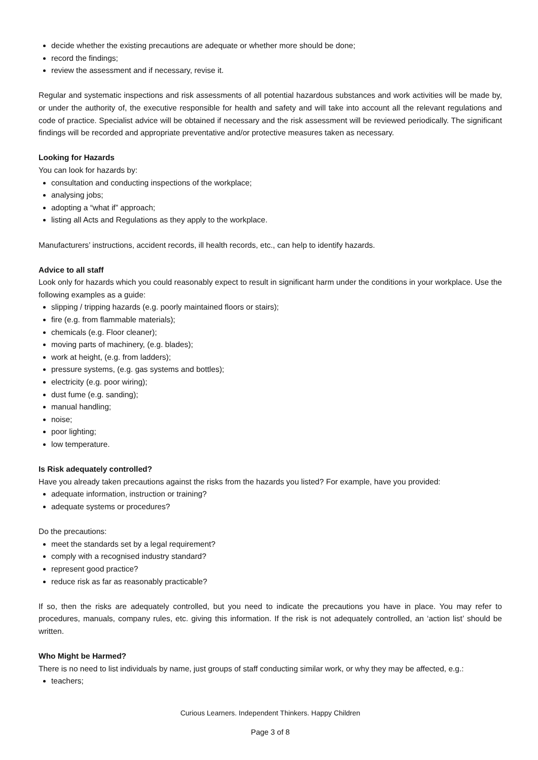decide whether the existing precautions are adequate or whether more should be done;
record the findings;
review the assessment and if necessary, revise it.
Regular and systematic inspections and risk assessments of all potential hazardous substances and work activities will be made by, or under the authority of, the executive responsible for health and safety and will take into account all the relevant regulations and code of practice. Specialist advice will be obtained if necessary and the risk assessment will be reviewed periodically. The significant findings will be recorded and appropriate preventative and/or protective measures taken as necessary.
Looking for Hazards
You can look for hazards by:
consultation and conducting inspections of the workplace;
analysing jobs;
adopting a “what if” approach;
listing all Acts and Regulations as they apply to the workplace.
Manufacturers’ instructions, accident records, ill health records, etc., can help to identify hazards.
Advice to all staff
Look only for hazards which you could reasonably expect to result in significant harm under the conditions in your workplace. Use the following examples as a guide:
slipping / tripping hazards (e.g. poorly maintained floors or stairs);
fire (e.g. from flammable materials);
chemicals (e.g. Floor cleaner);
moving parts of machinery, (e.g. blades);
work at height, (e.g. from ladders);
pressure systems, (e.g. gas systems and bottles);
electricity (e.g. poor wiring);
dust fume (e.g. sanding);
manual handling;
noise;
poor lighting;
low temperature.
Is Risk adequately controlled?
Have you already taken precautions against the risks from the hazards you listed? For example, have you provided:
adequate information, instruction or training?
adequate systems or procedures?
Do the precautions:
meet the standards set by a legal requirement?
comply with a recognised industry standard?
represent good practice?
reduce risk as far as reasonably practicable?
If so, then the risks are adequately controlled, but you need to indicate the precautions you have in place. You may refer to procedures, manuals, company rules, etc. giving this information. If the risk is not adequately controlled, an ‘action list’ should be written.
Who Might be Harmed?
There is no need to list individuals by name, just groups of staff conducting similar work, or why they may be affected, e.g.:
teachers;
Curious Learners. Independent Thinkers. Happy Children
Page 3 of 8